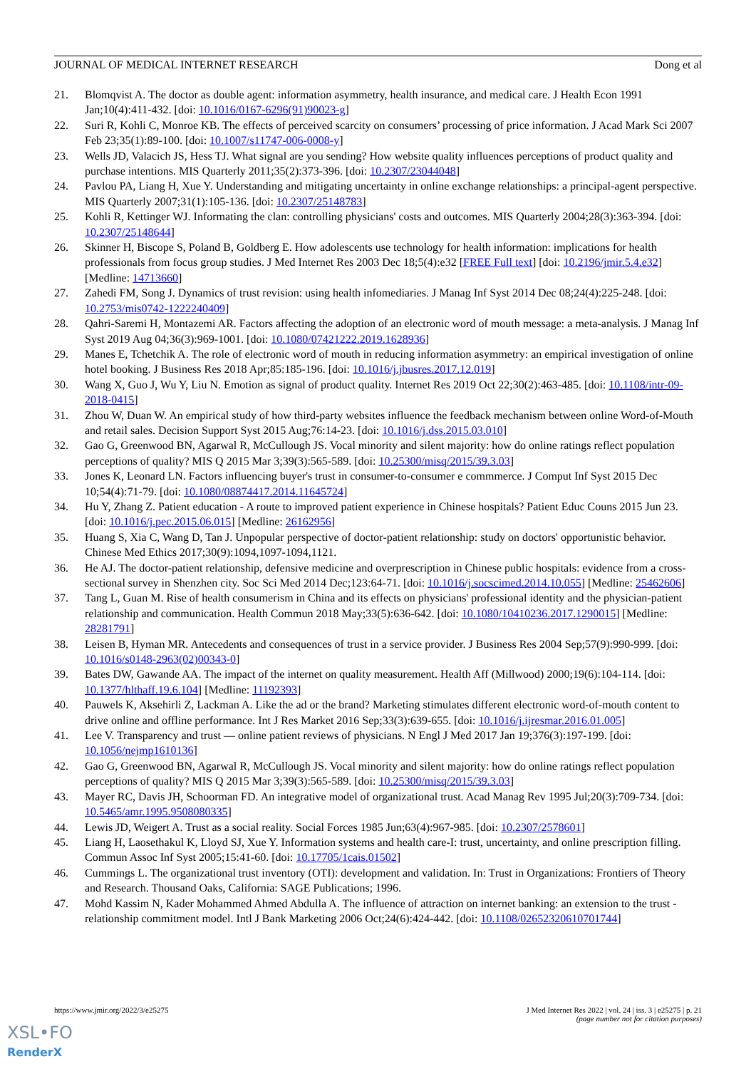JOURNAL OF MEDICAL INTERNET RESEARCH Dong et al
21. Blomqvist A. The doctor as double agent: information asymmetry, health insurance, and medical care. J Health Econ 1991 Jan;10(4):411-432. [doi: 10.1016/0167-6296(91)90023-g]
22. Suri R, Kohli C, Monroe KB. The effects of perceived scarcity on consumers’ processing of price information. J Acad Mark Sci 2007 Feb 23;35(1):89-100. [doi: 10.1007/s11747-006-0008-y]
23. Wells JD, Valacich JS, Hess TJ. What signal are you sending? How website quality influences perceptions of product quality and purchase intentions. MIS Quarterly 2011;35(2):373-396. [doi: 10.2307/23044048]
24. Pavlou PA, Liang H, Xue Y. Understanding and mitigating uncertainty in online exchange relationships: a principal-agent perspective. MIS Quarterly 2007;31(1):105-136. [doi: 10.2307/25148783]
25. Kohli R, Kettinger WJ. Informating the clan: controlling physicians' costs and outcomes. MIS Quarterly 2004;28(3):363-394. [doi: 10.2307/25148644]
26. Skinner H, Biscope S, Poland B, Goldberg E. How adolescents use technology for health information: implications for health professionals from focus group studies. J Med Internet Res 2003 Dec 18;5(4):e32 [FREE Full text] [doi: 10.2196/jmir.5.4.e32] [Medline: 14713660]
27. Zahedi FM, Song J. Dynamics of trust revision: using health infomediaries. J Manag Inf Syst 2014 Dec 08;24(4):225-248. [doi: 10.2753/mis0742-1222240409]
28. Qahri-Saremi H, Montazemi AR. Factors affecting the adoption of an electronic word of mouth message: a meta-analysis. J Manag Inf Syst 2019 Aug 04;36(3):969-1001. [doi: 10.1080/07421222.2019.1628936]
29. Manes E, Tchetchik A. The role of electronic word of mouth in reducing information asymmetry: an empirical investigation of online hotel booking. J Business Res 2018 Apr;85:185-196. [doi: 10.1016/j.jbusres.2017.12.019]
30. Wang X, Guo J, Wu Y, Liu N. Emotion as signal of product quality. Internet Res 2019 Oct 22;30(2):463-485. [doi: 10.1108/intr-09-2018-0415]
31. Zhou W, Duan W. An empirical study of how third-party websites influence the feedback mechanism between online Word-of-Mouth and retail sales. Decision Support Syst 2015 Aug;76:14-23. [doi: 10.1016/j.dss.2015.03.010]
32. Gao G, Greenwood BN, Agarwal R, McCullough JS. Vocal minority and silent majority: how do online ratings reflect population perceptions of quality? MIS Q 2015 Mar 3;39(3):565-589. [doi: 10.25300/misq/2015/39.3.03]
33. Jones K, Leonard LN. Factors influencing buyer's trust in consumer-to-consumer e commmerce. J Comput Inf Syst 2015 Dec 10;54(4):71-79. [doi: 10.1080/08874417.2014.11645724]
34. Hu Y, Zhang Z. Patient education - A route to improved patient experience in Chinese hospitals? Patient Educ Couns 2015 Jun 23. [doi: 10.1016/j.pec.2015.06.015] [Medline: 26162956]
35. Huang S, Xia C, Wang D, Tan J. Unpopular perspective of doctor-patient relationship: study on doctors' opportunistic behavior. Chinese Med Ethics 2017;30(9):1094,1097-1094,1121.
36. He AJ. The doctor-patient relationship, defensive medicine and overprescription in Chinese public hospitals: evidence from a cross-sectional survey in Shenzhen city. Soc Sci Med 2014 Dec;123:64-71. [doi: 10.1016/j.socscimed.2014.10.055] [Medline: 25462606]
37. Tang L, Guan M. Rise of health consumerism in China and its effects on physicians' professional identity and the physician-patient relationship and communication. Health Commun 2018 May;33(5):636-642. [doi: 10.1080/10410236.2017.1290015] [Medline: 28281791]
38. Leisen B, Hyman MR. Antecedents and consequences of trust in a service provider. J Business Res 2004 Sep;57(9):990-999. [doi: 10.1016/s0148-2963(02)00343-0]
39. Bates DW, Gawande AA. The impact of the internet on quality measurement. Health Aff (Millwood) 2000;19(6):104-114. [doi: 10.1377/hlthaff.19.6.104] [Medline: 11192393]
40. Pauwels K, Aksehirli Z, Lackman A. Like the ad or the brand? Marketing stimulates different electronic word-of-mouth content to drive online and offline performance. Int J Res Market 2016 Sep;33(3):639-655. [doi: 10.1016/j.ijresmar.2016.01.005]
41. Lee V. Transparency and trust — online patient reviews of physicians. N Engl J Med 2017 Jan 19;376(3):197-199. [doi: 10.1056/nejmp1610136]
42. Gao G, Greenwood BN, Agarwal R, McCullough JS. Vocal minority and silent majority: how do online ratings reflect population perceptions of quality? MIS Q 2015 Mar 3;39(3):565-589. [doi: 10.25300/misq/2015/39.3.03]
43. Mayer RC, Davis JH, Schoorman FD. An integrative model of organizational trust. Acad Manag Rev 1995 Jul;20(3):709-734. [doi: 10.5465/amr.1995.9508080335]
44. Lewis JD, Weigert A. Trust as a social reality. Social Forces 1985 Jun;63(4):967-985. [doi: 10.2307/2578601]
45. Liang H, Laosethakul K, Lloyd SJ, Xue Y. Information systems and health care-I: trust, uncertainty, and online prescription filling. Commun Assoc Inf Syst 2005;15:41-60. [doi: 10.17705/1cais.01502]
46. Cummings L. The organizational trust inventory (OTI): development and validation. In: Trust in Organizations: Frontiers of Theory and Research. Thousand Oaks, California: SAGE Publications; 1996.
47. Mohd Kassim N, Kader Mohammed Ahmed Abdulla A. The influence of attraction on internet banking: an extension to the trust ‐ relationship commitment model. Intl J Bank Marketing 2006 Oct;24(6):424-442. [doi: 10.1108/02652320610701744]
https://www.jmir.org/2022/3/e25275 J Med Internet Res 2022 | vol. 24 | iss. 3 | e25275 | p. 21
(page number not for citation purposes)
XSL•FO
RenderX